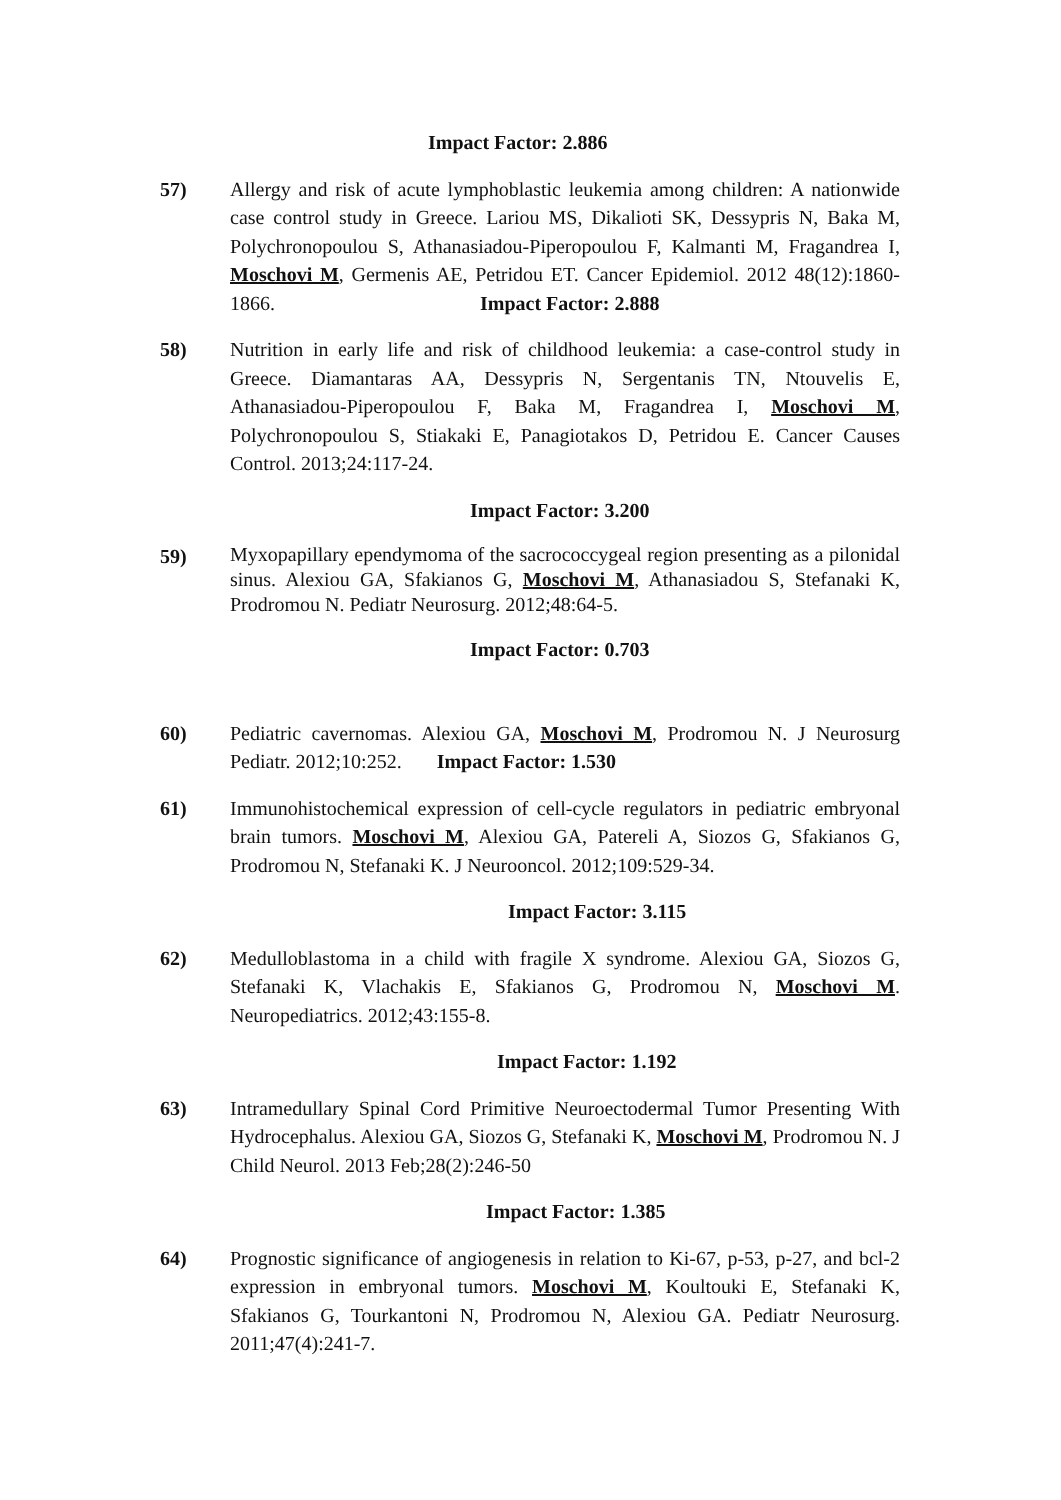Impact Factor: 2.886
57) Allergy and risk of acute lymphoblastic leukemia among children: A nationwide case control study in Greece. Lariou MS, Dikalioti SK, Dessypris N, Baka M, Polychronopoulou S, Athanasiadou-Piperopoulou F, Kalmanti M, Fragandrea I, Moschovi M, Germenis AE, Petridou ET. Cancer Epidemiol. 2012 48(12):1860-1866. Impact Factor: 2.888
58) Nutrition in early life and risk of childhood leukemia: a case-control study in Greece. Diamantaras AA, Dessypris N, Sergentanis TN, Ntouvelis E, Athanasiadou-Piperopoulou F, Baka M, Fragandrea I, Moschovi M, Polychronopoulou S, Stiakaki E, Panagiotakos D, Petridou E. Cancer Causes Control. 2013;24:117-24.
Impact Factor: 3.200
59)
Myxopapillary ependymoma of the sacrococcygeal region presenting as a pilonidal sinus. Alexiou GA, Sfakianos G, Moschovi M, Athanasiadou S, Stefanaki K, Prodromou N. Pediatr Neurosurg. 2012;48:64-5.
Impact Factor: 0.703
60) Pediatric cavernomas. Alexiou GA, Moschovi M, Prodromou N. J Neurosurg Pediatr. 2012;10:252. Impact Factor: 1.530
61) Immunohistochemical expression of cell-cycle regulators in pediatric embryonal brain tumors. Moschovi M, Alexiou GA, Patereli A, Siozos G, Sfakianos G, Prodromou N, Stefanaki K. J Neurooncol. 2012;109:529-34.
Impact Factor: 3.115
62) Medulloblastoma in a child with fragile X syndrome. Alexiou GA, Siozos G, Stefanaki K, Vlachakis E, Sfakianos G, Prodromou N, Moschovi M. Neuropediatrics. 2012;43:155-8.
Impact Factor: 1.192
63) Intramedullary Spinal Cord Primitive Neuroectodermal Tumor Presenting With Hydrocephalus. Alexiou GA, Siozos G, Stefanaki K, Moschovi M, Prodromou N. J Child Neurol. 2013 Feb;28(2):246-50
Impact Factor: 1.385
64) Prognostic significance of angiogenesis in relation to Ki-67, p-53, p-27, and bcl-2 expression in embryonal tumors. Moschovi M, Koultouki E, Stefanaki K, Sfakianos G, Tourkantoni N, Prodromou N, Alexiou GA. Pediatr Neurosurg. 2011;47(4):241-7.